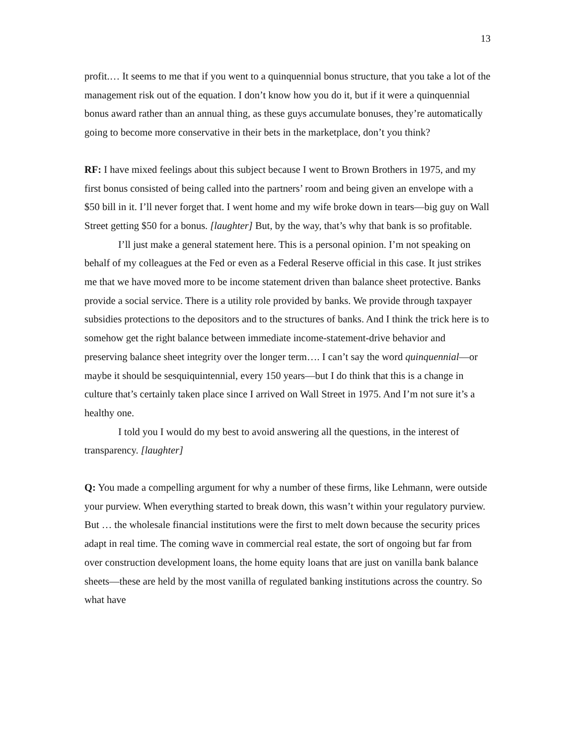13
profit.… It seems to me that if you went to a quinquennial bonus structure, that you take a lot of the management risk out of the equation. I don’t know how you do it, but if it were a quinquennial bonus award rather than an annual thing, as these guys accumulate bonuses, they’re automatically going to become more conservative in their bets in the marketplace, don’t you think?
RF: I have mixed feelings about this subject because I went to Brown Brothers in 1975, and my first bonus consisted of being called into the partners’ room and being given an envelope with a $50 bill in it. I’ll never forget that. I went home and my wife broke down in tears—big guy on Wall Street getting $50 for a bonus. [laughter] But, by the way, that’s why that bank is so profitable.
I’ll just make a general statement here. This is a personal opinion. I’m not speaking on behalf of my colleagues at the Fed or even as a Federal Reserve official in this case. It just strikes me that we have moved more to be income statement driven than balance sheet protective. Banks provide a social service. There is a utility role provided by banks. We provide through taxpayer subsidies protections to the depositors and to the structures of banks. And I think the trick here is to somehow get the right balance between immediate income-statement-drive behavior and preserving balance sheet integrity over the longer term…. I can’t say the word quinquennial—or maybe it should be sesquiquintennial, every 150 years—but I do think that this is a change in culture that’s certainly taken place since I arrived on Wall Street in 1975. And I’m not sure it’s a healthy one.
I told you I would do my best to avoid answering all the questions, in the interest of transparency. [laughter]
Q: You made a compelling argument for why a number of these firms, like Lehmann, were outside your purview. When everything started to break down, this wasn’t within your regulatory purview. But … the wholesale financial institutions were the first to melt down because the security prices adapt in real time. The coming wave in commercial real estate, the sort of ongoing but far from over construction development loans, the home equity loans that are just on vanilla bank balance sheets—these are held by the most vanilla of regulated banking institutions across the country. So what have